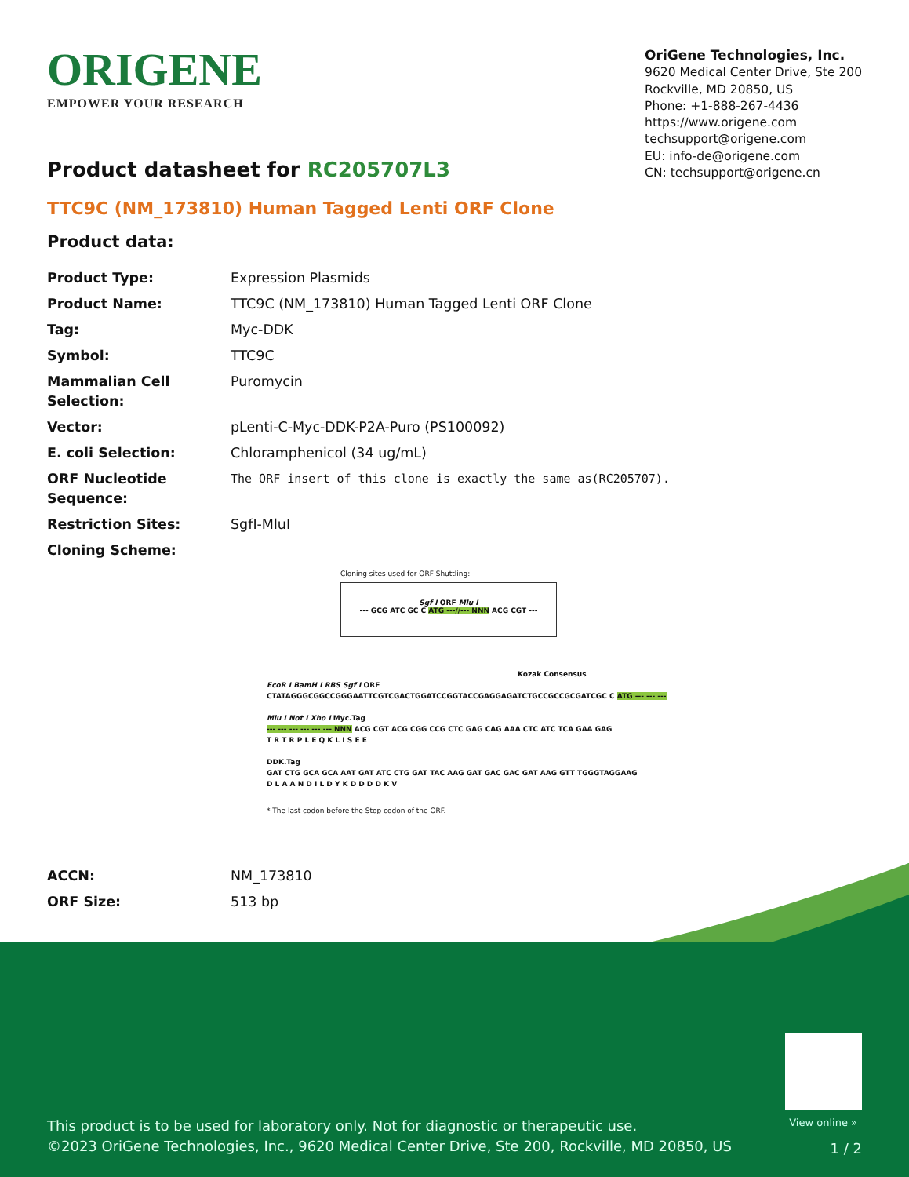ORIGENE
EMPOWER YOUR RESEARCH
OriGene Technologies, Inc.
9620 Medical Center Drive, Ste 200
Rockville, MD 20850, US
Phone: +1-888-267-4436
https://www.origene.com
techsupport@origene.com
EU: info-de@origene.com
CN: techsupport@origene.cn
Product datasheet for RC205707L3
TTC9C (NM_173810) Human Tagged Lenti ORF Clone
Product data:
| Product Type: | Expression Plasmids |
| Product Name: | TTC9C (NM_173810) Human Tagged Lenti ORF Clone |
| Tag: | Myc-DDK |
| Symbol: | TTC9C |
| Mammalian Cell Selection: | Puromycin |
| Vector: | pLenti-C-Myc-DDK-P2A-Puro (PS100092) |
| E. coli Selection: | Chloramphenicol (34 ug/mL) |
| ORF Nucleotide Sequence: | The ORF insert of this clone is exactly the same as(RC205707). |
| Restriction Sites: | SgfI-MluI |
| Cloning Scheme: | |
Cloning sites used for ORF Shuttling:
Sgf I ORF Mlu I
--- GCG ATC GC C ATG ---//--- NNN ACG CGT ---
Kozak Consensus
EcoR I BamH I RBS Sgf I ORF
CTATAGGGCGGCCGGGAATTCGTCGACTGGATCCGGTACCGAGGAGATCTGCCGCCGCGATCGC C ATG --- --- ---
Mlu I Not I Xho I Myc.Tag
--- --- --- --- --- --- NNN ACG CGT ACG CGG CCG CTC GAG CAG AAA CTC ATC TCA GAA GAG
T R T R P L E Q K L I S E E
DDK.Tag
GAT CTG GCA GCA AAT GAT ATC CTG GAT TAC AAG GAT GAC GAC GAT AAG GTT TGGGTAGGAAG
D L A A N D I L D Y K D D D D K V
* The last codon before the Stop codon of the ORF.
| ACCN: | NM_173810 |
| ORF Size: | 513 bp |
This product is to be used for laboratory only. Not for diagnostic or therapeutic use.
©2023 OriGene Technologies, Inc., 9620 Medical Center Drive, Ste 200, Rockville, MD 20850, US
View online »
1 / 2